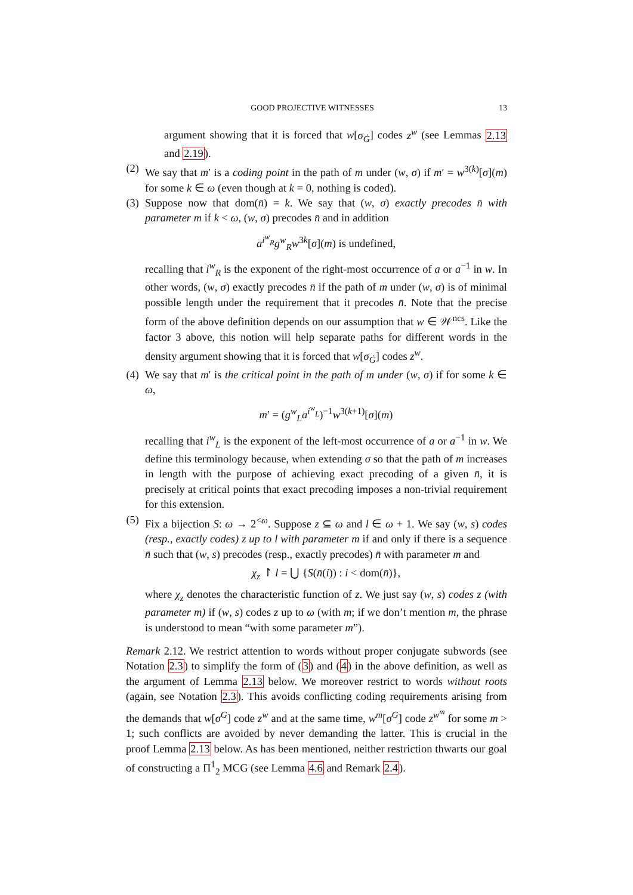GOOD PROJECTIVE WITNESSES 13
argument showing that it is forced that w[σ<sub>Ġ</sub>] codes z<sup>w</sup> (see Lemmas 2.13 and 2.19).
(2) We say that m′ is a coding point in the path of m under (w, σ) if m′ = w<sup>3(k)</sup>[σ](m) for some k ∈ ω (even though at k = 0, nothing is coded).
(3) Suppose now that dom(n̄) = k. We say that (w, σ) exactly precodes n̄ with parameter m if k < ω, (w, σ) precodes n̄ and in addition
a<sup>i<sup>w</sup><sub>R</sub></sup>g<sup>w</sup><sub>R</sub>w<sup>3k</sup>[σ](m) is undefined,
recalling that i<sup>w</sup><sub>R</sub> is the exponent of the right-most occurrence of a or a<sup>−1</sup> in w. In other words, (w, σ) exactly precodes n̄ if the path of m under (w, σ) is of minimal possible length under the requirement that it precodes n̄. Note that the precise form of the above definition depends on our assumption that w ∈ 𝒲<sup>ncs</sup>. Like the factor 3 above, this notion will help separate paths for different words in the density argument showing that it is forced that w[σ<sub>Ġ</sub>] codes z<sup>w</sup>.
(4) We say that m′ is the critical point in the path of m under (w, σ) if for some k ∈ ω,
m′ = (g<sup>w</sup><sub>L</sub>a<sup>i<sup>w</sup><sub>L</sub></sup>)<sup>−1</sup>w<sup>3(k+1)</sup>[σ](m)
recalling that i<sup>w</sup><sub>L</sub> is the exponent of the left-most occurrence of a or a<sup>−1</sup> in w. We define this terminology because, when extending σ so that the path of m increases in length with the purpose of achieving exact precoding of a given n̄, it is precisely at critical points that exact precoding imposes a non-trivial requirement for this extension.
(5) Fix a bijection S: ω → 2<sup><ω</sup>. Suppose z ⊆ ω and l ∈ ω + 1. We say (w, s) codes (resp., exactly codes) z up to l with parameter m if and only if there is a sequence n̄ such that (w, s) precodes (resp., exactly precodes) n̄ with parameter m and
χ<sub>z</sub> ↾ l = ⋃ {S(n̄(i)) : i < dom(n̄)},
where χ<sub>z</sub> denotes the characteristic function of z. We just say (w, s) codes z (with parameter m) if (w, s) codes z up to ω (with m; if we don’t mention m, the phrase is understood to mean “with some parameter m”).
Remark 2.12. We restrict attention to words without proper conjugate subwords (see Notation 2.3) to simplify the form of (3) and (4) in the above definition, as well as the argument of Lemma 2.13 below. We moreover restrict to words without roots (again, see Notation 2.3). This avoids conflicting coding requirements arising from the demands that w[σ<sup>G</sup>] code z<sup>w</sup> and at the same time, w<sup>m</sup>[σ<sup>G</sup>] code z<sup>w<sup>m</sup></sup> for some m > 1; such conflicts are avoided by never demanding the latter. This is crucial in the proof Lemma 2.13 below. As has been mentioned, neither restriction thwarts our goal of constructing a Π<sup>1</sup><sub>2</sub> MCG (see Lemma 4.6 and Remark 2.4).